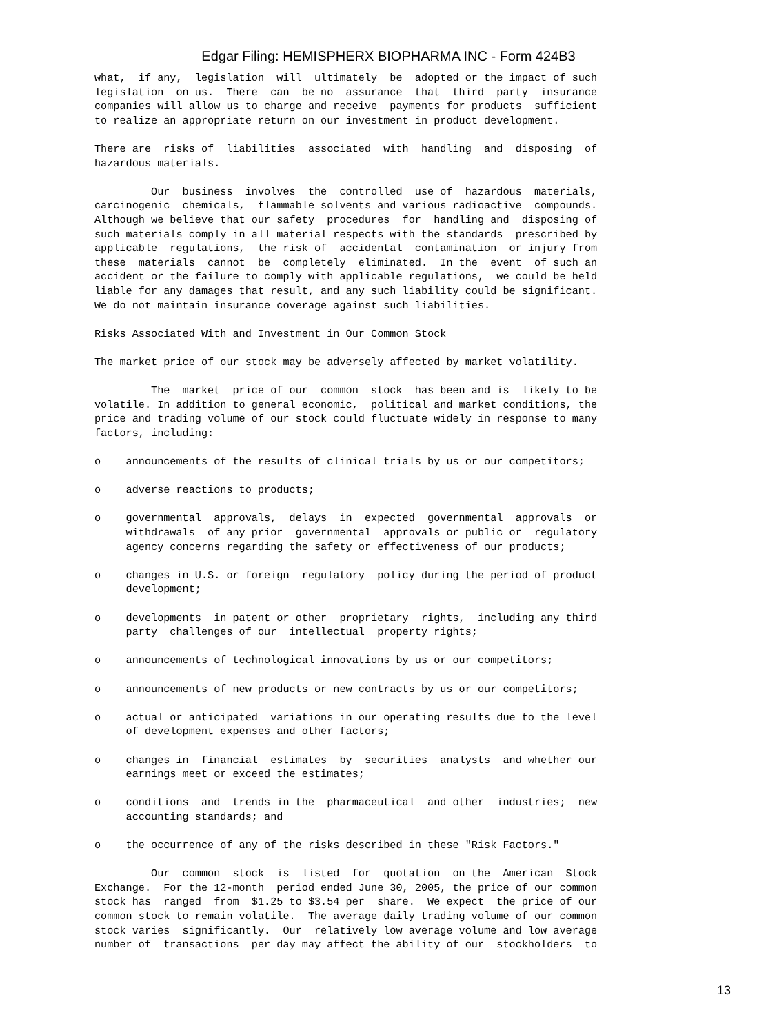Edgar Filing: HEMISPHERX BIOPHARMA INC - Form 424B3
what,  if any,  legislation  will  ultimately  be  adopted or the impact of such
legislation  on us.  There  can  be no  assurance  that  third  party  insurance
companies will allow us to charge and receive  payments for products  sufficient
to realize an appropriate return on our investment in product development.

There are  risks of  liabilities  associated  with  handling  and  disposing  of
hazardous materials.

         Our  business  involves  the  controlled  use of  hazardous  materials,
carcinogenic  chemicals,  flammable solvents and various radioactive  compounds.
Although we believe that our safety  procedures  for  handling and  disposing of
such materials comply in all material respects with the standards  prescribed by
applicable  regulations,  the risk of  accidental  contamination  or injury from
these  materials  cannot  be  completely  eliminated.  In the  event  of such an
accident or the failure to comply with applicable regulations,  we could be held
liable for any damages that result, and any such liability could be significant.
We do not maintain insurance coverage against such liabilities.

Risks Associated With and Investment in Our Common Stock

The market price of our stock may be adversely affected by market volatility.

         The  market  price of our  common  stock  has been and is  likely to be
volatile. In addition to general economic,  political and market conditions, the
price and trading volume of our stock could fluctuate widely in response to many
factors, including:

o    announcements of the results of clinical trials by us or our competitors;

o    adverse reactions to products;

o    governmental  approvals,  delays  in  expected  governmental  approvals  or
     withdrawals  of any prior  governmental  approvals or public or  regulatory
     agency concerns regarding the safety or effectiveness of our products;

o    changes in U.S. or foreign  regulatory  policy during the period of product
     development;

o    developments  in patent or other  proprietary  rights,  including any third
     party  challenges of our  intellectual  property rights;

o    announcements of technological innovations by us or our competitors;

o    announcements of new products or new contracts by us or our competitors;

o    actual or anticipated  variations in our operating results due to the level
     of development expenses and other factors;

o    changes in  financial  estimates  by  securities  analysts  and whether our
     earnings meet or exceed the estimates;

o    conditions  and  trends in the  pharmaceutical  and other  industries;  new
     accounting standards; and

o    the occurrence of any of the risks described in these "Risk Factors."

         Our  common  stock  is  listed  for  quotation  on the  American  Stock
Exchange.  For the 12-month  period ended June 30, 2005, the price of our common
stock has  ranged  from  $1.25 to $3.54 per  share.  We expect  the price of our
common stock to remain volatile.  The average daily trading volume of our common
stock varies  significantly.  Our  relatively low average volume and low average
number of  transactions  per day may affect the ability of our  stockholders  to
13